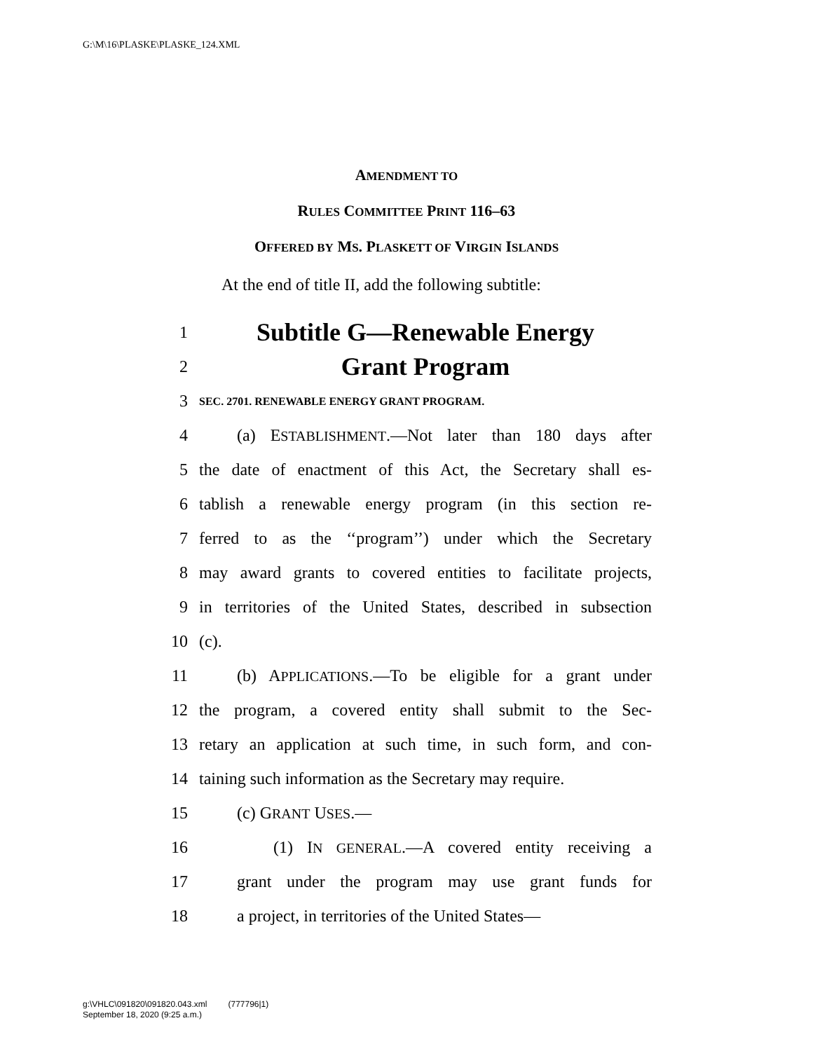G:\M\16\PLASKE\PLASKE_124.XML
AMENDMENT TO
RULES COMMITTEE PRINT 116–63
OFFERED BY MS. PLASKETT OF VIRGIN ISLANDS
At the end of title II, add the following subtitle:
1 Subtitle G—Renewable Energy
2 Grant Program
3 SEC. 2701. RENEWABLE ENERGY GRANT PROGRAM.
4 (a) ESTABLISHMENT.—Not later than 180 days after
5 the date of enactment of this Act, the Secretary shall es-
6 tablish a renewable energy program (in this section re-
7 ferred to as the ‘‘program’’) under which the Secretary
8 may award grants to covered entities to facilitate projects,
9 in territories of the United States, described in subsection
10 (c).
11 (b) APPLICATIONS.—To be eligible for a grant under
12 the program, a covered entity shall submit to the Sec-
13 retary an application at such time, in such form, and con-
14 taining such information as the Secretary may require.
15 (c) GRANT USES.—
16 (1) IN GENERAL.—A covered entity receiving a
17 grant under the program may use grant funds for
18 a project, in territories of the United States—
g:\VHLC\091820\091820.043.xml (777796|1)
September 18, 2020 (9:25 a.m.)